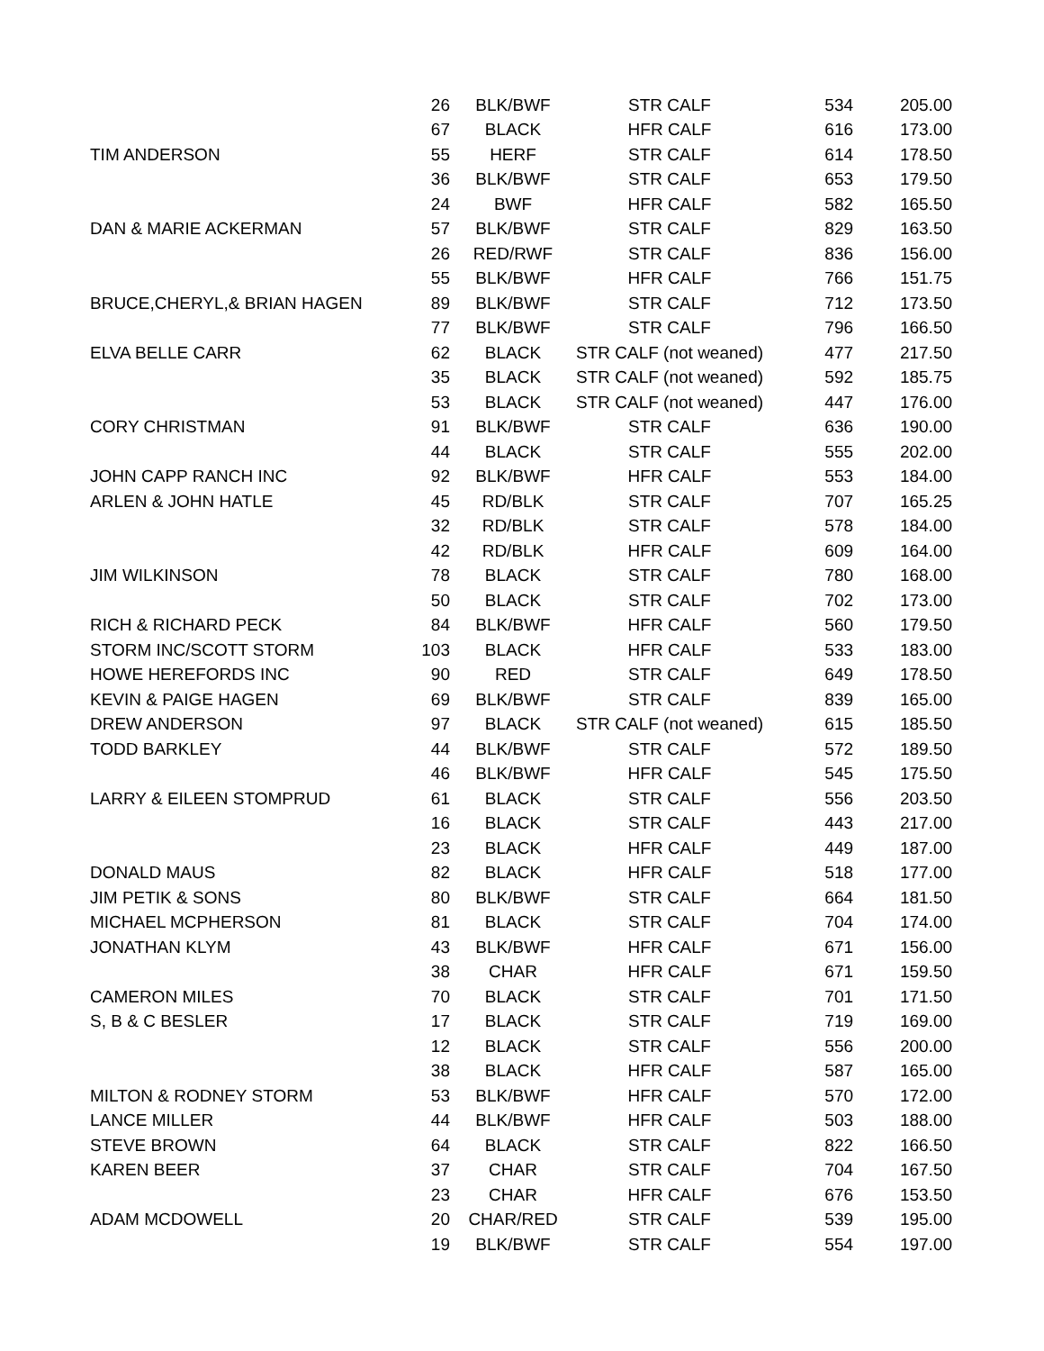| | 26 | BLK/BWF | STR CALF | 534 | 205.00 |
| | 67 | BLACK | HFR CALF | 616 | 173.00 |
| TIM ANDERSON | 55 | HERF | STR CALF | 614 | 178.50 |
| | 36 | BLK/BWF | STR CALF | 653 | 179.50 |
| | 24 | BWF | HFR CALF | 582 | 165.50 |
| DAN & MARIE ACKERMAN | 57 | BLK/BWF | STR CALF | 829 | 163.50 |
| | 26 | RED/RWF | STR CALF | 836 | 156.00 |
| | 55 | BLK/BWF | HFR CALF | 766 | 151.75 |
| BRUCE,CHERYL,& BRIAN HAGEN | 89 | BLK/BWF | STR CALF | 712 | 173.50 |
| | 77 | BLK/BWF | STR CALF | 796 | 166.50 |
| ELVA BELLE CARR | 62 | BLACK | STR CALF (not weaned) | 477 | 217.50 |
| | 35 | BLACK | STR CALF (not weaned) | 592 | 185.75 |
| | 53 | BLACK | STR CALF (not weaned) | 447 | 176.00 |
| CORY CHRISTMAN | 91 | BLK/BWF | STR CALF | 636 | 190.00 |
| | 44 | BLACK | STR CALF | 555 | 202.00 |
| JOHN CAPP RANCH INC | 92 | BLK/BWF | HFR CALF | 553 | 184.00 |
| ARLEN & JOHN HATLE | 45 | RD/BLK | STR CALF | 707 | 165.25 |
| | 32 | RD/BLK | STR CALF | 578 | 184.00 |
| | 42 | RD/BLK | HFR CALF | 609 | 164.00 |
| JIM WILKINSON | 78 | BLACK | STR CALF | 780 | 168.00 |
| | 50 | BLACK | STR CALF | 702 | 173.00 |
| RICH & RICHARD PECK | 84 | BLK/BWF | HFR CALF | 560 | 179.50 |
| STORM INC/SCOTT STORM | 103 | BLACK | HFR CALF | 533 | 183.00 |
| HOWE HEREFORDS INC | 90 | RED | STR CALF | 649 | 178.50 |
| KEVIN & PAIGE HAGEN | 69 | BLK/BWF | STR CALF | 839 | 165.00 |
| DREW ANDERSON | 97 | BLACK | STR CALF (not weaned) | 615 | 185.50 |
| TODD BARKLEY | 44 | BLK/BWF | STR CALF | 572 | 189.50 |
| | 46 | BLK/BWF | HFR CALF | 545 | 175.50 |
| LARRY & EILEEN STOMPRUD | 61 | BLACK | STR CALF | 556 | 203.50 |
| | 16 | BLACK | STR CALF | 443 | 217.00 |
| | 23 | BLACK | HFR CALF | 449 | 187.00 |
| DONALD MAUS | 82 | BLACK | HFR CALF | 518 | 177.00 |
| JIM PETIK & SONS | 80 | BLK/BWF | STR CALF | 664 | 181.50 |
| MICHAEL MCPHERSON | 81 | BLACK | STR CALF | 704 | 174.00 |
| JONATHAN KLYM | 43 | BLK/BWF | HFR CALF | 671 | 156.00 |
| | 38 | CHAR | HFR CALF | 671 | 159.50 |
| CAMERON MILES | 70 | BLACK | STR CALF | 701 | 171.50 |
| S, B & C BESLER | 17 | BLACK | STR CALF | 719 | 169.00 |
| | 12 | BLACK | STR CALF | 556 | 200.00 |
| | 38 | BLACK | HFR CALF | 587 | 165.00 |
| MILTON & RODNEY STORM | 53 | BLK/BWF | HFR CALF | 570 | 172.00 |
| LANCE MILLER | 44 | BLK/BWF | HFR CALF | 503 | 188.00 |
| STEVE BROWN | 64 | BLACK | STR CALF | 822 | 166.50 |
| KAREN BEER | 37 | CHAR | STR CALF | 704 | 167.50 |
| | 23 | CHAR | HFR CALF | 676 | 153.50 |
| ADAM MCDOWELL | 20 | CHAR/RED | STR CALF | 539 | 195.00 |
| | 19 | BLK/BWF | STR CALF | 554 | 197.00 |